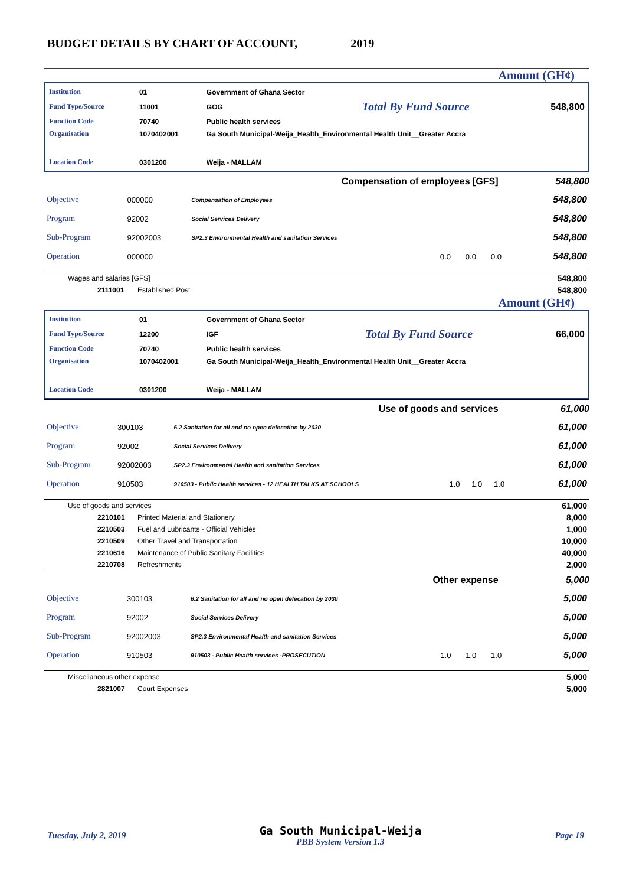BUDGET DETAILS BY CHART OF ACCOUNT, 2019
Amount (GH¢)
| Institution | 01 | Government of Ghana Sector | | |
| Fund Type/Source | 11001 | GOG | Total By Fund Source | 548,800 |
| Function Code | 70740 | Public health services | | |
| Organisation | 1070402001 | Ga South Municipal-Weija_Health_Environmental Health Unit__Greater Accra | | |
| Location Code | 0301200 | Weija - MALLAM | | |
Compensation of employees [GFS] 548,800
| Objective | 000000 | Compensation of Employees | | | | 548,800 |
| Program | 92002 | Social Services Delivery | | | | 548,800 |
| Sub-Program | 92002003 | SP2.3 Environmental Health and sanitation Services | | | | 548,800 |
| Operation | 000000 | | 0.0 | 0.0 | 0.0 | 548,800 |
| Wages and salaries [GFS] | | 548,800 |
| 2111001 | Established Post | 548,800 |
Amount (GH¢)
| Institution | 01 | Government of Ghana Sector | | |
| Fund Type/Source | 12200 | IGF | Total By Fund Source | 66,000 |
| Function Code | 70740 | Public health services | | |
| Organisation | 1070402001 | Ga South Municipal-Weija_Health_Environmental Health Unit__Greater Accra | | |
| Location Code | 0301200 | Weija - MALLAM | | |
Use of goods and services 61,000
| Objective | 300103 | 6.2 Sanitation for all and no open defecation by 2030 | | | | 61,000 |
| Program | 92002 | Social Services Delivery | | | | 61,000 |
| Sub-Program | 92002003 | SP2.3 Environmental Health and sanitation Services | | | | 61,000 |
| Operation | 910503 | 910503 - Public Health services - 12 HEALTH TALKS AT SCHOOLS | 1.0 | 1.0 | 1.0 | 61,000 |
| Use of goods and services | | 61,000 |
| 2210101 | Printed Material and Stationery | 8,000 |
| 2210503 | Fuel and Lubricants - Official Vehicles | 1,000 |
| 2210509 | Other Travel and Transportation | 10,000 |
| 2210616 | Maintenance of Public Sanitary Facilities | 40,000 |
| 2210708 | Refreshments | 2,000 |
Other expense 5,000
| Objective | 300103 | 6.2 Sanitation for all and no open defecation by 2030 | | | | 5,000 |
| Program | 92002 | Social Services Delivery | | | | 5,000 |
| Sub-Program | 92002003 | SP2.3 Environmental Health and sanitation Services | | | | 5,000 |
| Operation | 910503 | 910503 - Public Health services -PROSECUTION | 1.0 | 1.0 | 1.0 | 5,000 |
| Miscellaneous other expense | | 5,000 |
| 2821007 | Court Expenses | 5,000 |
Tuesday, July 2, 2019 Ga South Municipal-Weija
PBB System Version 1.3 Page 19